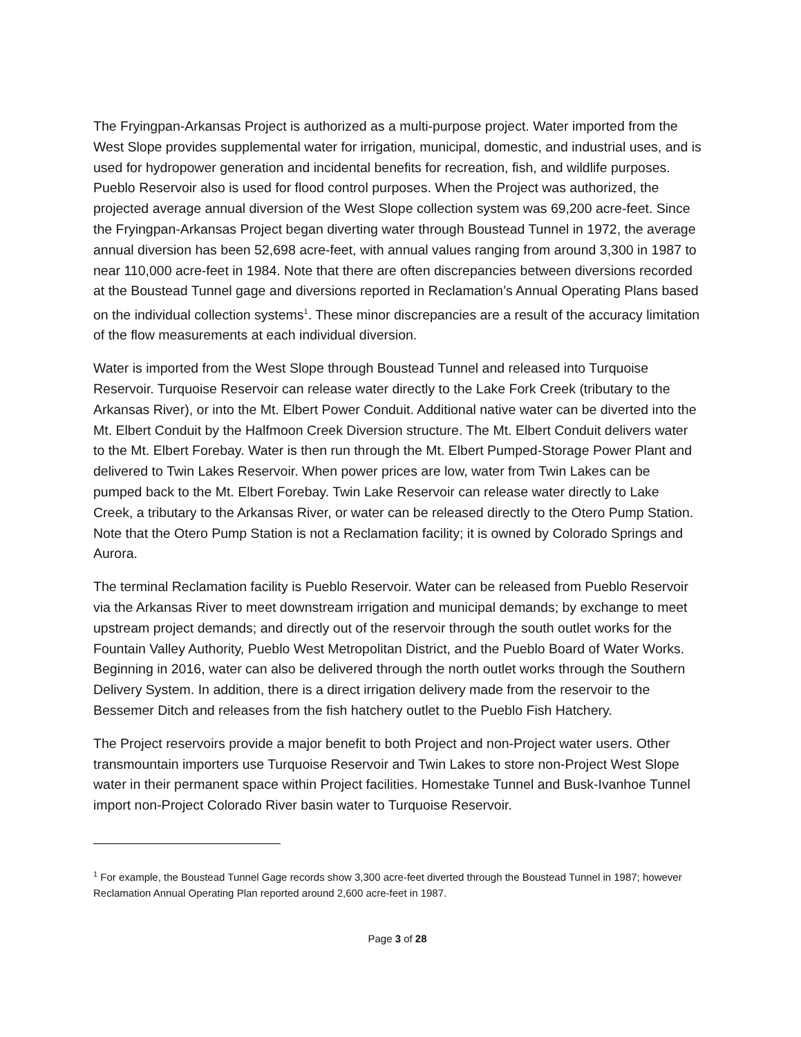The Fryingpan-Arkansas Project is authorized as a multi-purpose project. Water imported from the West Slope provides supplemental water for irrigation, municipal, domestic, and industrial uses, and is used for hydropower generation and incidental benefits for recreation, fish, and wildlife purposes. Pueblo Reservoir also is used for flood control purposes. When the Project was authorized, the projected average annual diversion of the West Slope collection system was 69,200 acre-feet. Since the Fryingpan-Arkansas Project began diverting water through Boustead Tunnel in 1972, the average annual diversion has been 52,698 acre-feet, with annual values ranging from around 3,300 in 1987 to near 110,000 acre-feet in 1984. Note that there are often discrepancies between diversions recorded at the Boustead Tunnel gage and diversions reported in Reclamation’s Annual Operating Plans based on the individual collection systems<sup>1</sup>. These minor discrepancies are a result of the accuracy limitation of the flow measurements at each individual diversion.
Water is imported from the West Slope through Boustead Tunnel and released into Turquoise Reservoir. Turquoise Reservoir can release water directly to the Lake Fork Creek (tributary to the Arkansas River), or into the Mt. Elbert Power Conduit. Additional native water can be diverted into the Mt. Elbert Conduit by the Halfmoon Creek Diversion structure. The Mt. Elbert Conduit delivers water to the Mt. Elbert Forebay. Water is then run through the Mt. Elbert Pumped-Storage Power Plant and delivered to Twin Lakes Reservoir. When power prices are low, water from Twin Lakes can be pumped back to the Mt. Elbert Forebay. Twin Lake Reservoir can release water directly to Lake Creek, a tributary to the Arkansas River, or water can be released directly to the Otero Pump Station. Note that the Otero Pump Station is not a Reclamation facility; it is owned by Colorado Springs and Aurora.
The terminal Reclamation facility is Pueblo Reservoir. Water can be released from Pueblo Reservoir via the Arkansas River to meet downstream irrigation and municipal demands; by exchange to meet upstream project demands; and directly out of the reservoir through the south outlet works for the Fountain Valley Authority, Pueblo West Metropolitan District, and the Pueblo Board of Water Works. Beginning in 2016, water can also be delivered through the north outlet works through the Southern Delivery System. In addition, there is a direct irrigation delivery made from the reservoir to the Bessemer Ditch and releases from the fish hatchery outlet to the Pueblo Fish Hatchery.
The Project reservoirs provide a major benefit to both Project and non-Project water users. Other transmountain importers use Turquoise Reservoir and Twin Lakes to store non-Project West Slope water in their permanent space within Project facilities. Homestake Tunnel and Busk-Ivanhoe Tunnel import non-Project Colorado River basin water to Turquoise Reservoir.
<sup>1</sup> For example, the Boustead Tunnel Gage records show 3,300 acre-feet diverted through the Boustead Tunnel in 1987; however Reclamation Annual Operating Plan reported around 2,600 acre-feet in 1987.
Page 3 of 28